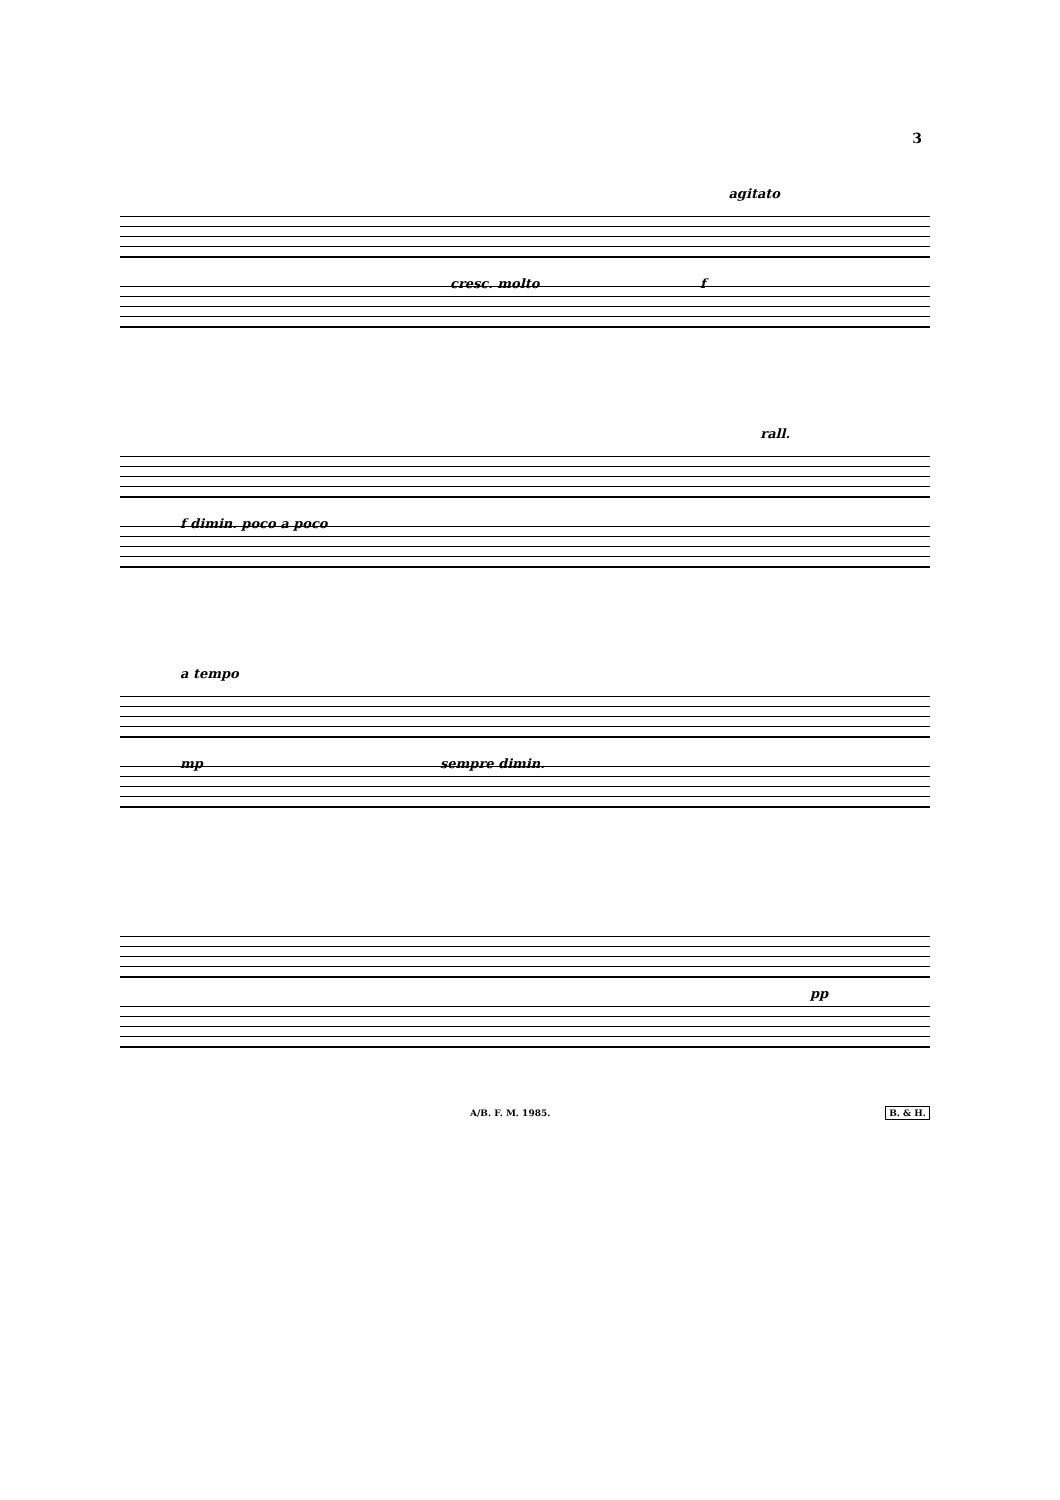3
agitato
cresc. molto f
rall.
f dimin. poco a poco
a tempo
mp sempre dimin.
pp
A/B. F. M. 1985. B. & H.